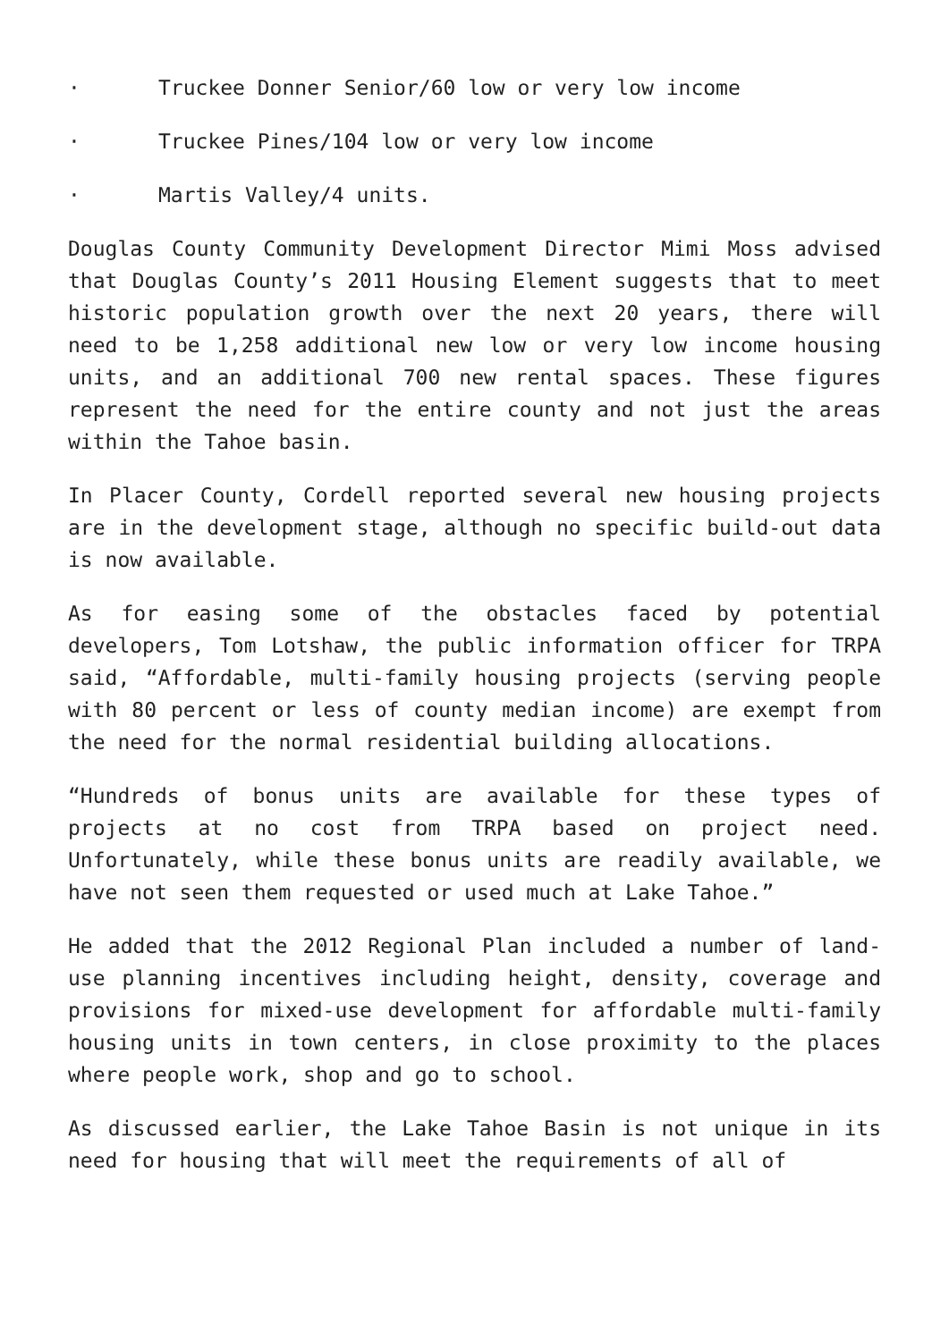· Truckee Donner Senior/60 low or very low income
· Truckee Pines/104 low or very low income
· Martis Valley/4 units.
Douglas County Community Development Director Mimi Moss advised that Douglas County’s 2011 Housing Element suggests that to meet historic population growth over the next 20 years, there will need to be 1,258 additional new low or very low income housing units, and an additional 700 new rental spaces. These figures represent the need for the entire county and not just the areas within the Tahoe basin.
In Placer County, Cordell reported several new housing projects are in the development stage, although no specific build-out data is now available.
As for easing some of the obstacles faced by potential developers, Tom Lotshaw, the public information officer for TRPA said, “Affordable, multi-family housing projects (serving people with 80 percent or less of county median income) are exempt from the need for the normal residential building allocations.
“Hundreds of bonus units are available for these types of projects at no cost from TRPA based on project need. Unfortunately, while these bonus units are readily available, we have not seen them requested or used much at Lake Tahoe.”
He added that the 2012 Regional Plan included a number of land-use planning incentives including height, density, coverage and provisions for mixed-use development for affordable multi-family housing units in town centers, in close proximity to the places where people work, shop and go to school.
As discussed earlier, the Lake Tahoe Basin is not unique in its need for housing that will meet the requirements of all of